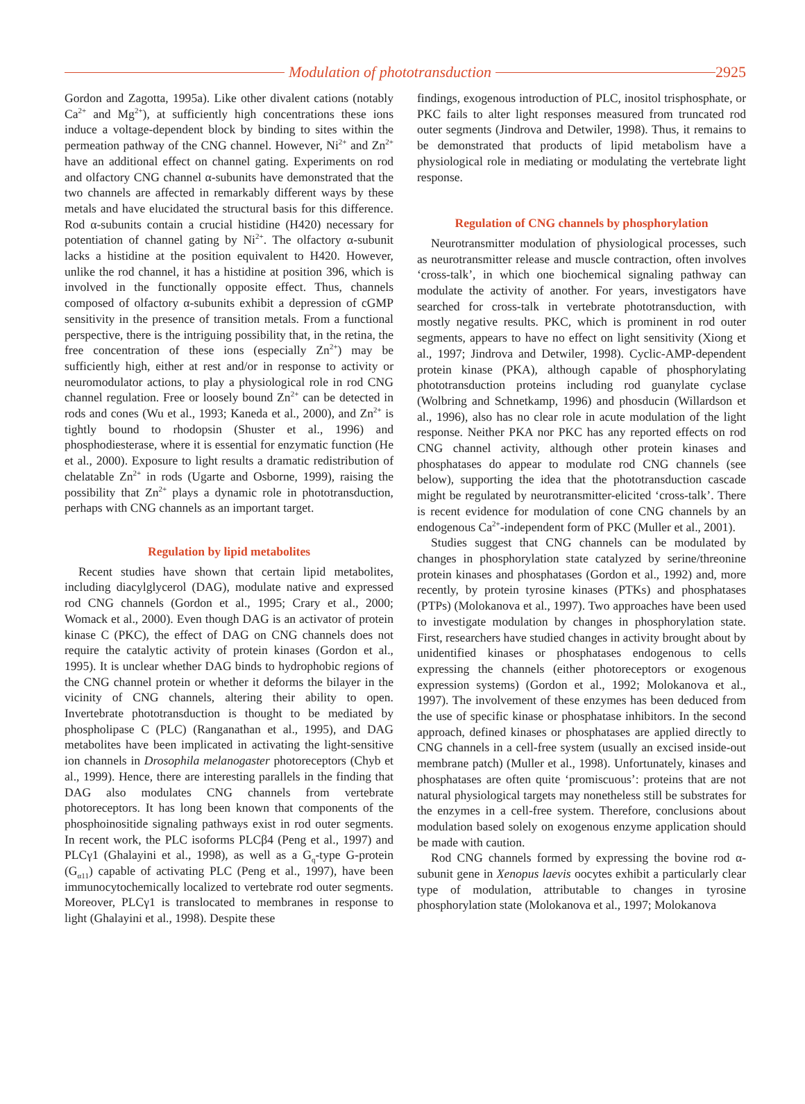Modulation of phototransduction
2925
Gordon and Zagotta, 1995a). Like other divalent cations (notably Ca<sup>2+</sup> and Mg<sup>2+</sup>), at sufficiently high concentrations these ions induce a voltage-dependent block by binding to sites within the permeation pathway of the CNG channel. However, Ni<sup>2+</sup> and Zn<sup>2+</sup> have an additional effect on channel gating. Experiments on rod and olfactory CNG channel α-subunits have demonstrated that the two channels are affected in remarkably different ways by these metals and have elucidated the structural basis for this difference. Rod α-subunits contain a crucial histidine (H420) necessary for potentiation of channel gating by Ni<sup>2+</sup>. The olfactory α-subunit lacks a histidine at the position equivalent to H420. However, unlike the rod channel, it has a histidine at position 396, which is involved in the functionally opposite effect. Thus, channels composed of olfactory α-subunits exhibit a depression of cGMP sensitivity in the presence of transition metals. From a functional perspective, there is the intriguing possibility that, in the retina, the free concentration of these ions (especially Zn<sup>2+</sup>) may be sufficiently high, either at rest and/or in response to activity or neuromodulator actions, to play a physiological role in rod CNG channel regulation. Free or loosely bound Zn<sup>2+</sup> can be detected in rods and cones (Wu et al., 1993; Kaneda et al., 2000), and Zn<sup>2+</sup> is tightly bound to rhodopsin (Shuster et al., 1996) and phosphodiesterase, where it is essential for enzymatic function (He et al., 2000). Exposure to light results a dramatic redistribution of chelatable Zn<sup>2+</sup> in rods (Ugarte and Osborne, 1999), raising the possibility that Zn<sup>2+</sup> plays a dynamic role in phototransduction, perhaps with CNG channels as an important target.
Regulation by lipid metabolites
Recent studies have shown that certain lipid metabolites, including diacylglycerol (DAG), modulate native and expressed rod CNG channels (Gordon et al., 1995; Crary et al., 2000; Womack et al., 2000). Even though DAG is an activator of protein kinase C (PKC), the effect of DAG on CNG channels does not require the catalytic activity of protein kinases (Gordon et al., 1995). It is unclear whether DAG binds to hydrophobic regions of the CNG channel protein or whether it deforms the bilayer in the vicinity of CNG channels, altering their ability to open. Invertebrate phototransduction is thought to be mediated by phospholipase C (PLC) (Ranganathan et al., 1995), and DAG metabolites have been implicated in activating the light-sensitive ion channels in Drosophila melanogaster photoreceptors (Chyb et al., 1999). Hence, there are interesting parallels in the finding that DAG also modulates CNG channels from vertebrate photoreceptors. It has long been known that components of the phosphoinositide signaling pathways exist in rod outer segments. In recent work, the PLC isoforms PLCβ4 (Peng et al., 1997) and PLCγ1 (Ghalayini et al., 1998), as well as a G<sub>q</sub>-type G-protein (G<sub>α11</sub>) capable of activating PLC (Peng et al., 1997), have been immunocytochemically localized to vertebrate rod outer segments. Moreover, PLCγ1 is translocated to membranes in response to light (Ghalayini et al., 1998). Despite these
findings, exogenous introduction of PLC, inositol trisphosphate, or PKC fails to alter light responses measured from truncated rod outer segments (Jindrova and Detwiler, 1998). Thus, it remains to be demonstrated that products of lipid metabolism have a physiological role in mediating or modulating the vertebrate light response.
Regulation of CNG channels by phosphorylation
Neurotransmitter modulation of physiological processes, such as neurotransmitter release and muscle contraction, often involves ‘cross-talk’, in which one biochemical signaling pathway can modulate the activity of another. For years, investigators have searched for cross-talk in vertebrate phototransduction, with mostly negative results. PKC, which is prominent in rod outer segments, appears to have no effect on light sensitivity (Xiong et al., 1997; Jindrova and Detwiler, 1998). Cyclic-AMP-dependent protein kinase (PKA), although capable of phosphorylating phototransduction proteins including rod guanylate cyclase (Wolbring and Schnetkamp, 1996) and phosducin (Willardson et al., 1996), also has no clear role in acute modulation of the light response. Neither PKA nor PKC has any reported effects on rod CNG channel activity, although other protein kinases and phosphatases do appear to modulate rod CNG channels (see below), supporting the idea that the phototransduction cascade might be regulated by neurotransmitter-elicited ‘cross-talk’. There is recent evidence for modulation of cone CNG channels by an endogenous Ca<sup>2+</sup>-independent form of PKC (Muller et al., 2001).
Studies suggest that CNG channels can be modulated by changes in phosphorylation state catalyzed by serine/threonine protein kinases and phosphatases (Gordon et al., 1992) and, more recently, by protein tyrosine kinases (PTKs) and phosphatases (PTPs) (Molokanova et al., 1997). Two approaches have been used to investigate modulation by changes in phosphorylation state. First, researchers have studied changes in activity brought about by unidentified kinases or phosphatases endogenous to cells expressing the channels (either photoreceptors or exogenous expression systems) (Gordon et al., 1992; Molokanova et al., 1997). The involvement of these enzymes has been deduced from the use of specific kinase or phosphatase inhibitors. In the second approach, defined kinases or phosphatases are applied directly to CNG channels in a cell-free system (usually an excised inside-out membrane patch) (Muller et al., 1998). Unfortunately, kinases and phosphatases are often quite ‘promiscuous’: proteins that are not natural physiological targets may nonetheless still be substrates for the enzymes in a cell-free system. Therefore, conclusions about modulation based solely on exogenous enzyme application should be made with caution.
Rod CNG channels formed by expressing the bovine rod α-subunit gene in Xenopus laevis oocytes exhibit a particularly clear type of modulation, attributable to changes in tyrosine phosphorylation state (Molokanova et al., 1997; Molokanova